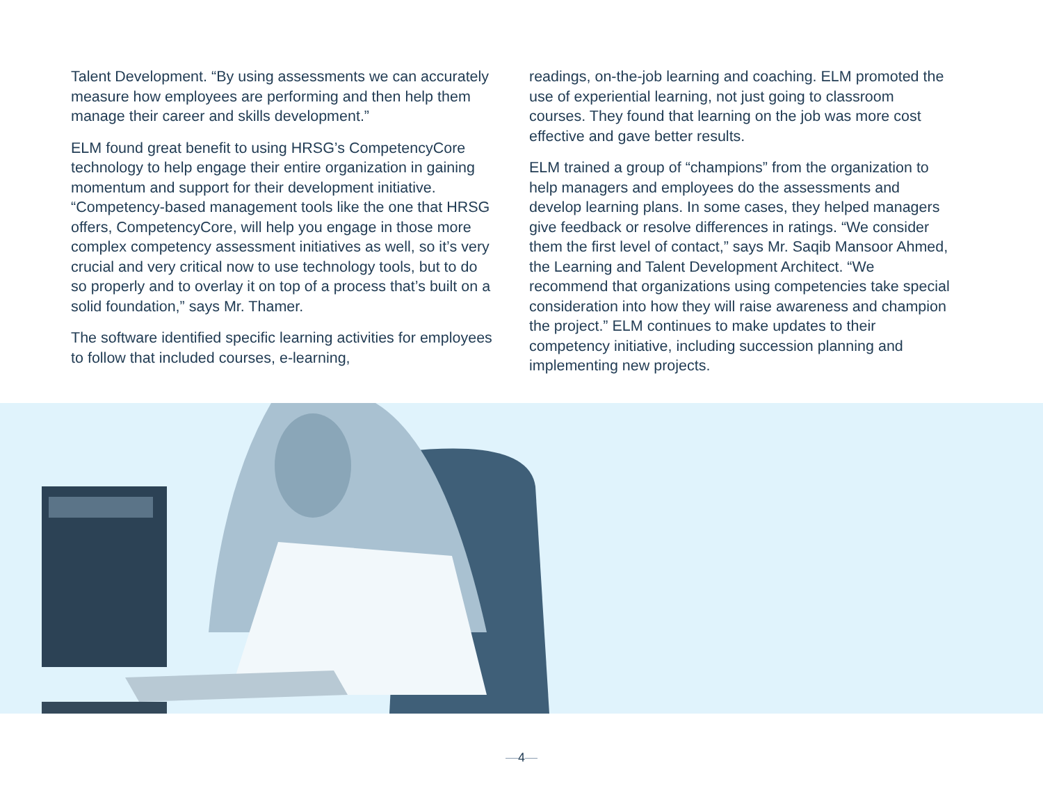Talent Development. “By using assessments we can accurately measure how employees are performing and then help them manage their career and skills development.”
ELM found great benefit to using HRSG’s CompetencyCore technology to help engage their entire organization in gaining momentum and support for their development initiative. “Competency-based management tools like the one that HRSG offers, CompetencyCore, will help you engage in those more complex competency assessment initiatives as well, so it’s very crucial and very critical now to use technology tools, but to do so properly and to overlay it on top of a process that’s built on a solid foundation,” says Mr. Thamer.
The software identified specific learning activities for employees to follow that included courses, e-learning,
readings, on-the-job learning and coaching. ELM promoted the use of experiential learning, not just going to classroom courses. They found that learning on the job was more cost effective and gave better results.
ELM trained a group of “champions” from the organization to help managers and employees do the assessments and develop learning plans. In some cases, they helped managers give feedback or resolve differences in ratings. “We consider them the first level of contact,” says Mr. Saqib Mansoor Ahmed, the Learning and Talent Development Architect. “We recommend that organizations using competencies take special consideration into how they will raise awareness and champion the project.” ELM continues to make updates to their competency initiative, including succession planning and implementing new projects.
—4—